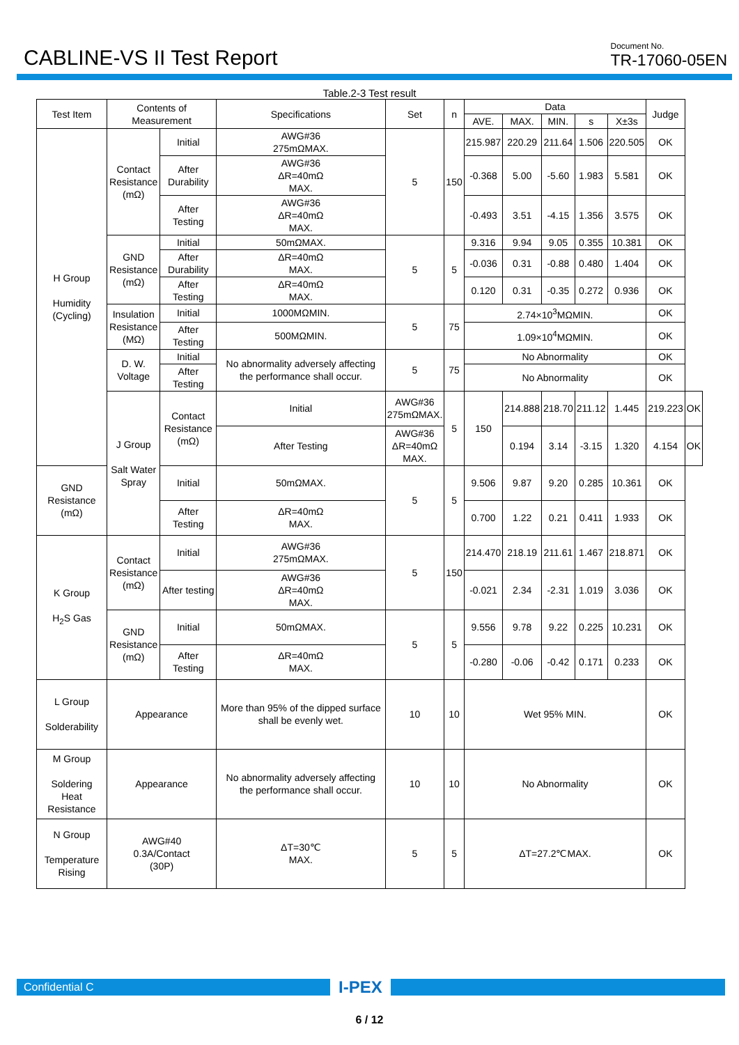CABLINE-VS II Test Report
Document No.
TR-17060-05EN
Table.2-3 Test result
| Test Item | Contents of Measurement | | Specifications | Set | n | Data | | | | | Judge | |
| --- | --- | --- | --- | --- | --- | --- | --- | --- | --- | --- | --- | --- |
| | | | | | | AVE. | MAX. | MIN. | s | X±3s | | |
| H Group Humidity (Cycling) | Contact Resistance (mΩ) | Initial | AWG#36 275mΩMAX. | 5 | 150 | 215.987 | 220.29 | 211.64 | 1.506 | 220.505 | OK | |
| | | After Durability | AWG#36 ΔR=40mΩ MAX. | | | -0.368 | 5.00 | -5.60 | 1.983 | 5.581 | OK | |
| | | After Testing | AWG#36 ΔR=40mΩ MAX. | | | -0.493 | 3.51 | -4.15 | 1.356 | 3.575 | OK | |
| | GND Resistance (mΩ) | Initial | 50mΩMAX. | 5 | 5 | 9.316 | 9.94 | 9.05 | 0.355 | 10.381 | OK | |
| | | After Durability | ΔR=40mΩ MAX. | | | -0.036 | 0.31 | -0.88 | 0.480 | 1.404 | OK | |
| | | After Testing | ΔR=40mΩ MAX. | | | 0.120 | 0.31 | -0.35 | 0.272 | 0.936 | OK | |
| | Insulation Resistance (MΩ) | Initial | 1000MΩMIN. | 5 | 75 | 2.74×10<sup>3</sup>MΩMIN. | | | | | OK | |
| | | After Testing | 500MΩMIN. | | | 1.09×10<sup>4</sup>MΩMIN. | | | | | OK | |
| | D. W. Voltage | Initial | No abnormality adversely affecting the performance shall occur. | 5 | 75 | No Abnormality | | | | | OK | |
| | | After Testing | | | | No Abnormality | | | | | OK | |
| | J Group Salt Water Spray | Contact Resistance (mΩ) | Initial | AWG#36 275mΩMAX. | 5 | 150 | 214.888 | 218.70 | 211.12 | 1.445 | 219.223 | OK |
| | | | After Testing | AWG#36 ΔR=40mΩ MAX. | | | 0.194 | 3.14 | -3.15 | 1.320 | 4.154 | OK |
| GND Resistance (mΩ) | | Initial | 50mΩMAX. | 5 | 5 | 9.506 | 9.87 | 9.20 | 0.285 | 10.361 | OK | |
| | | After Testing | ΔR=40mΩ MAX. | | | 0.700 | 1.22 | 0.21 | 0.411 | 1.933 | OK | |
| K Group H<sub>2</sub>S Gas | Contact Resistance (mΩ) | Initial | AWG#36 275mΩMAX. | 5 | 150 | 214.470 | 218.19 | 211.61 | 1.467 | 218.871 | OK | |
| | | After testing | AWG#36 ΔR=40mΩ MAX. | | | -0.021 | 2.34 | -2.31 | 1.019 | 3.036 | OK | |
| | GND Resistance (mΩ) | Initial | 50mΩMAX. | 5 | 5 | 9.556 | 9.78 | 9.22 | 0.225 | 10.231 | OK | |
| | | After Testing | ΔR=40mΩ MAX. | | | -0.280 | -0.06 | -0.42 | 0.171 | 0.233 | OK | |
| L Group Solderability | Appearance | | More than 95% of the dipped surface shall be evenly wet. | 10 | 10 | Wet 95% MIN. | | | | | OK | |
| M Group Soldering Heat Resistance | Appearance | | No abnormality adversely affecting the performance shall occur. | 10 | 10 | No Abnormality | | | | | OK | |
| N Group Temperature Rising | AWG#40 0.3A/Contact (30P) | | ΔT=30℃ MAX. | 5 | 5 | ΔT=27.2℃MAX. | | | | | OK | |
Confidential C
I-PEX
6 / 12